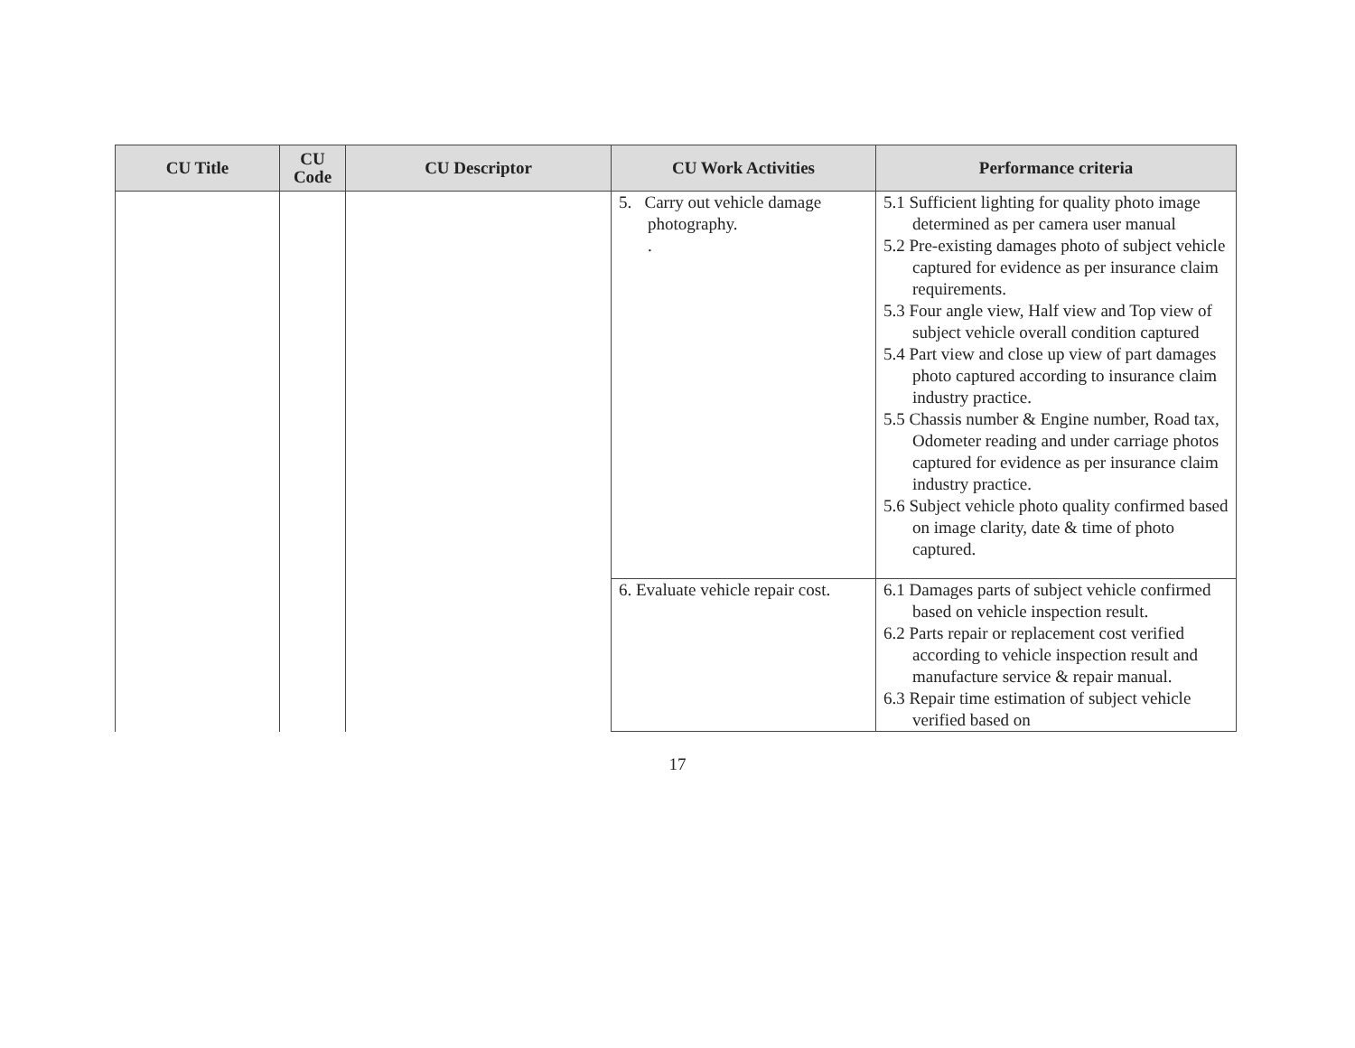| CU Title | CU Code | CU Descriptor | CU Work Activities | Performance criteria |
| --- | --- | --- | --- | --- |
| | | | 5. Carry out vehicle damage photography. . | 5.1 Sufficient lighting for quality photo image determined as per camera user manual 5.2 Pre-existing damages photo of subject vehicle captured for evidence as per insurance claim requirements. 5.3 Four angle view, Half view and Top view of subject vehicle overall condition captured 5.4 Part view and close up view of part damages photo captured according to insurance claim industry practice. 5.5 Chassis number & Engine number, Road tax, Odometer reading and under carriage photos captured for evidence as per insurance claim industry practice. 5.6 Subject vehicle photo quality confirmed based on image clarity, date & time of photo captured. |
| | | | 6. Evaluate vehicle repair cost. | 6.1 Damages parts of subject vehicle confirmed based on vehicle inspection result. 6.2 Parts repair or replacement cost verified according to vehicle inspection result and manufacture service & repair manual. 6.3 Repair time estimation of subject vehicle verified based on |
17